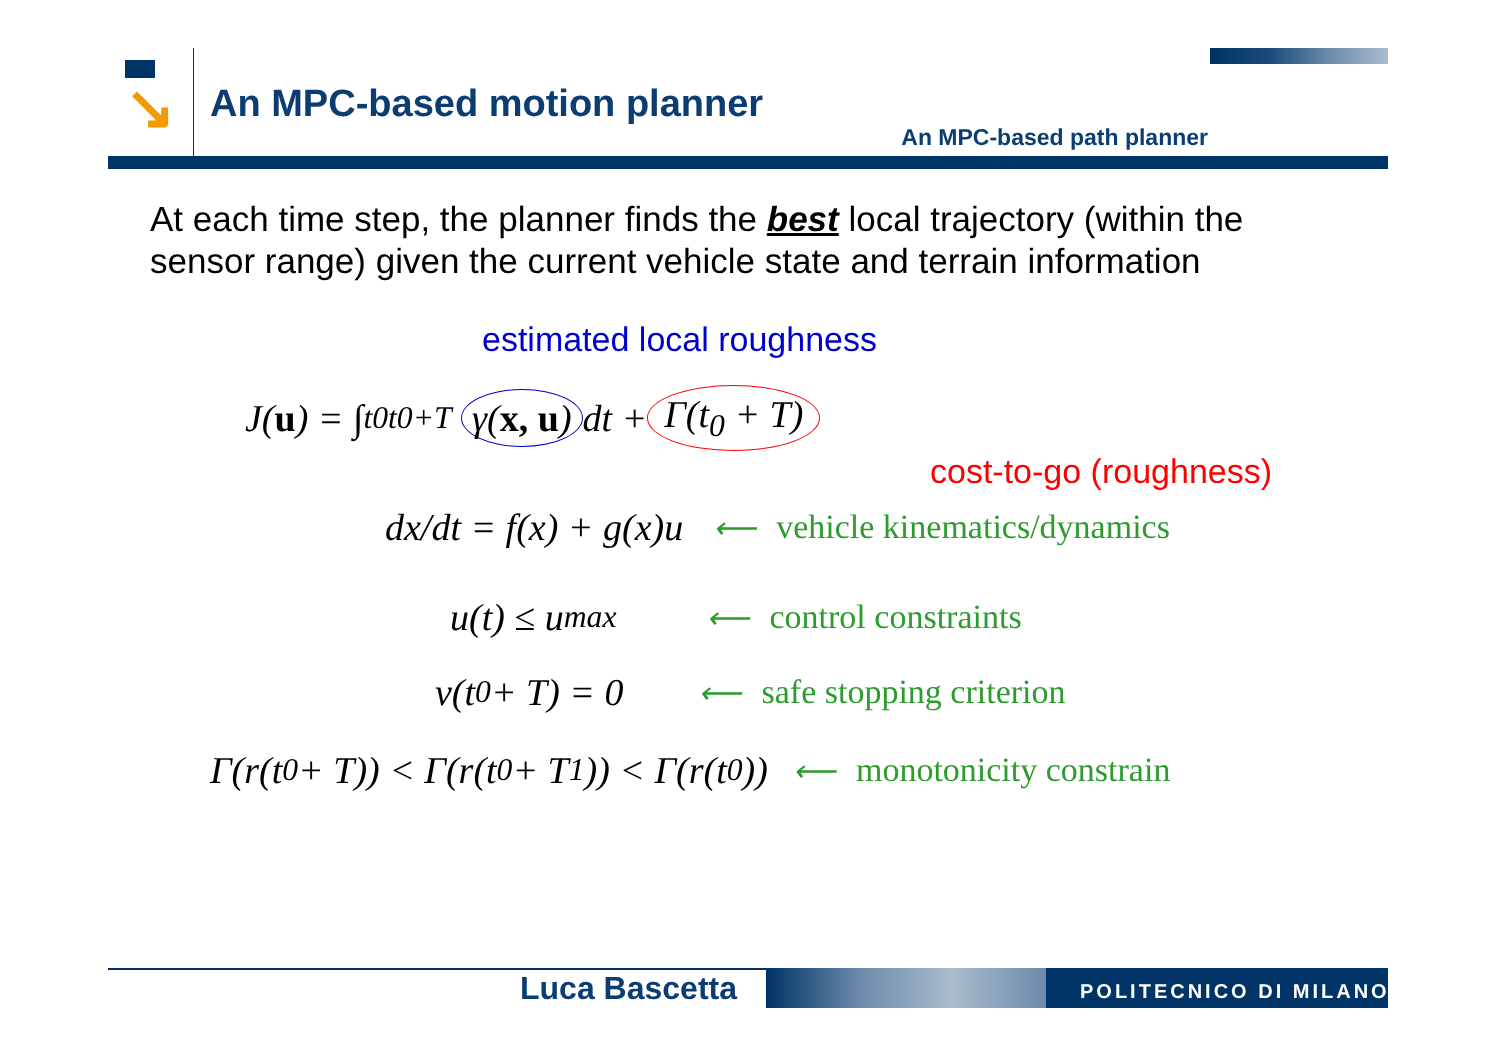↘ An MPC-based motion planner
An MPC-based path planner
At each time step, the planner finds the best local trajectory (within the sensor range) given the current vehicle state and terrain information
estimated local roughness
J(u) = ∫<sub>t0</sub><sup>t0+T</sup> γ(x, u) dt + Γ(t<sub>0</sub> + T)
cost-to-go (roughness)
dx/dt = f(x) + g(x)u ⟵ vehicle kinematics/dynamics
u(t) ≤ u<sub>max</sub> ⟵ control constraints
v(t<sub>0</sub> + T) = 0 ⟵ safe stopping criterion
Γ(r(t<sub>0</sub> + T)) < Γ(r(t<sub>0</sub> + T<sub>1</sub>)) < Γ(r(t<sub>0</sub>)) ⟵ monotonicity constrain
Luca Bascetta POLITECNICO DI MILANO